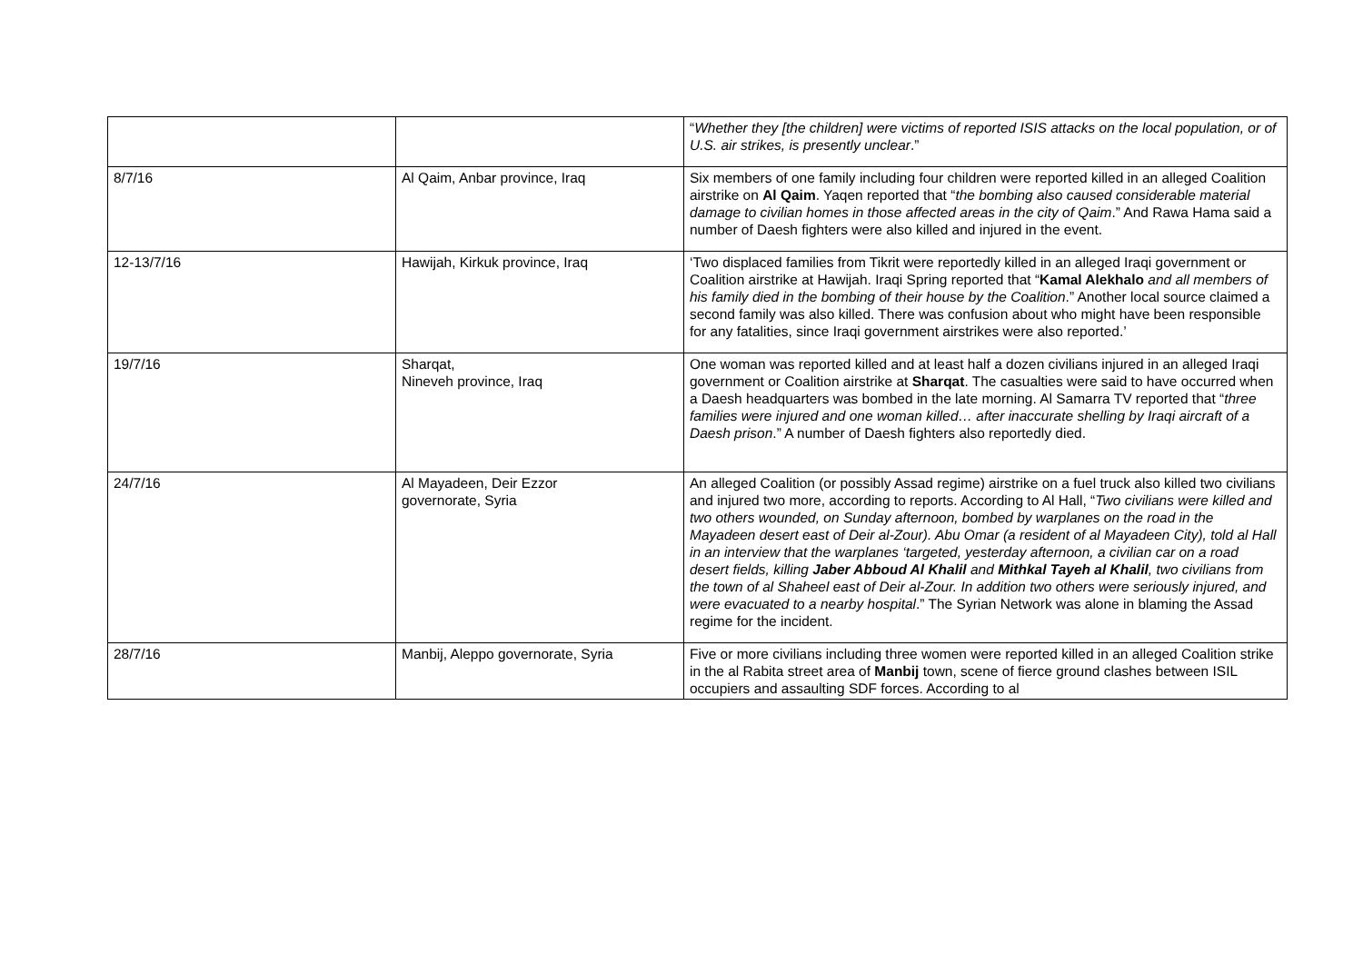| | | “ Whether they [the children] were victims of reported ISIS attacks on the local population, or of U.S. air strikes, is presently unclear .” |
| 8/7/16 | Al Qaim, Anbar province, Iraq | Six members of one family including four children were reported killed in an alleged Coalition airstrike on Al Qaim . Yaqen reported that “ the bombing also caused considerable material damage to civilian homes in those affected areas in the city of Qaim .” And Rawa Hama said a number of Daesh fighters were also killed and injured in the event. |
| 12-13/7/16 | Hawijah, Kirkuk province, Iraq | ‘Two displaced families from Tikrit were reportedly killed in an alleged Iraqi government or Coalition airstrike at Hawijah. Iraqi Spring reported that “ Kamal Alekhalo and all members of his family died in the bombing of their house by the Coalition .” Another local source claimed a second family was also killed. There was confusion about who might have been responsible for any fatalities, since Iraqi government airstrikes were also reported.’ |
| 19/7/16 | Sharqat, Nineveh province, Iraq | One woman was reported killed and at least half a dozen civilians injured in an alleged Iraqi government or Coalition airstrike at Sharqat . The casualties were said to have occurred when a Daesh headquarters was bombed in the late morning. Al Samarra TV reported that “ three families were injured and one woman killed… after inaccurate shelling by Iraqi aircraft of a Daesh prison .” A number of Daesh fighters also reportedly died. |
| 24/7/16 | Al Mayadeen, Deir Ezzor governorate, Syria | An alleged Coalition (or possibly Assad regime) airstrike on a fuel truck also killed two civilians and injured two more, according to reports. According to Al Hall, “ Two civilians were killed and two others wounded, on Sunday afternoon, bombed by warplanes on the road in the Mayadeen desert east of Deir al-Zour). Abu Omar (a resident of al Mayadeen City), told al Hall in an interview that the warplanes ‘targeted, yesterday afternoon, a civilian car on a road desert fields, killing Jaber Abboud Al Khalil and Mithkal Tayeh al Khalil , two civilians from the town of al Shaheel east of Deir al-Zour. In addition two others were seriously injured, and were evacuated to a nearby hospital .” The Syrian Network was alone in blaming the Assad regime for the incident. |
| 28/7/16 | Manbij, Aleppo governorate, Syria | Five or more civilians including three women were reported killed in an alleged Coalition strike in the al Rabita street area of Manbij town, scene of fierce ground clashes between ISIL occupiers and assaulting SDF forces. According to al |